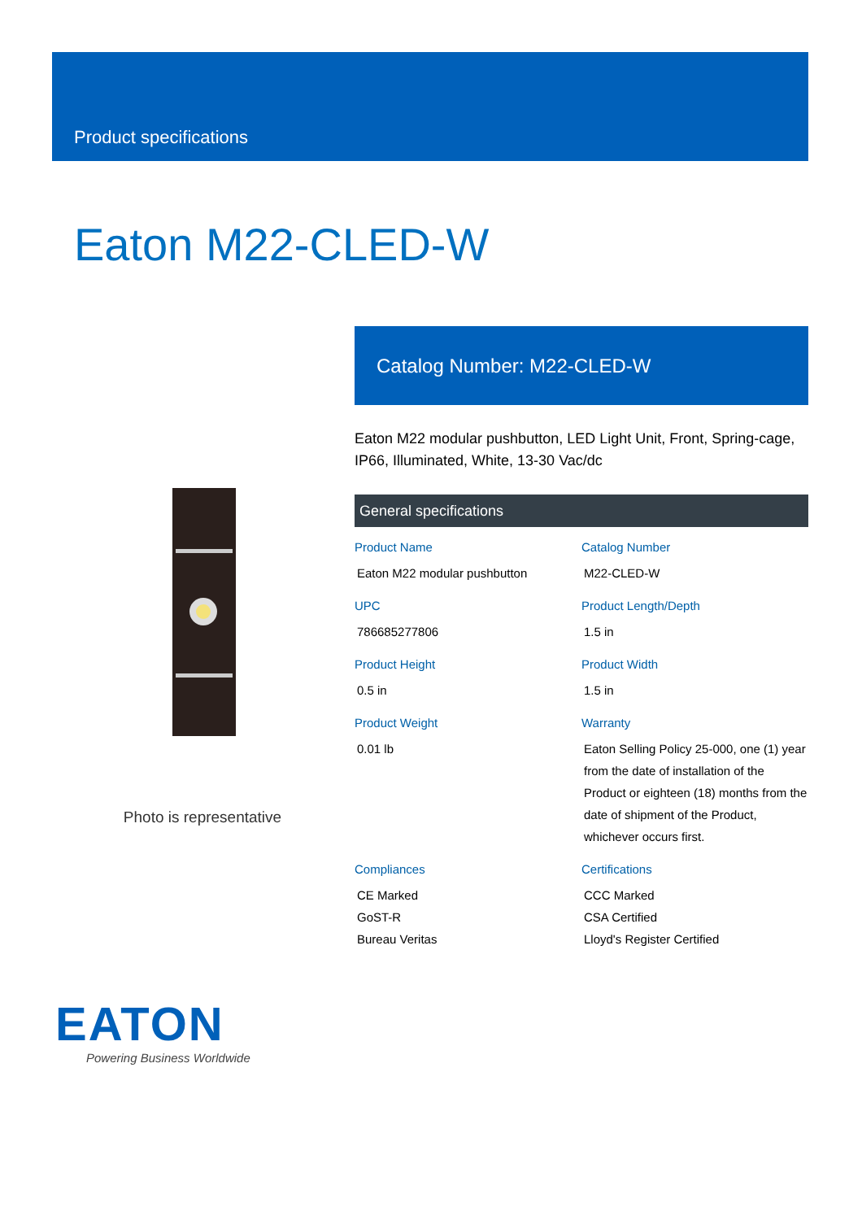Product specifications
Eaton M22-CLED-W
Photo is representative
Catalog Number: M22-CLED-W
Eaton M22 modular pushbutton, LED Light Unit, Front, Spring-cage, IP66, Illuminated, White, 13-30 Vac/dc
General specifications
Product Name
Eaton M22 modular pushbutton
Catalog Number
M22-CLED-W
UPC
786685277806
Product Length/Depth
1.5 in
Product Height
0.5 in
Product Width
1.5 in
Product Weight
0.01 lb
Warranty
Eaton Selling Policy 25-000, one (1) year from the date of installation of the Product or eighteen (18) months from the date of shipment of the Product, whichever occurs first.
Compliances
CE Marked
GoST-R
Bureau Veritas
Certifications
CCC Marked
CSA Certified
Lloyd's Register Certified
EATON
Powering Business Worldwide